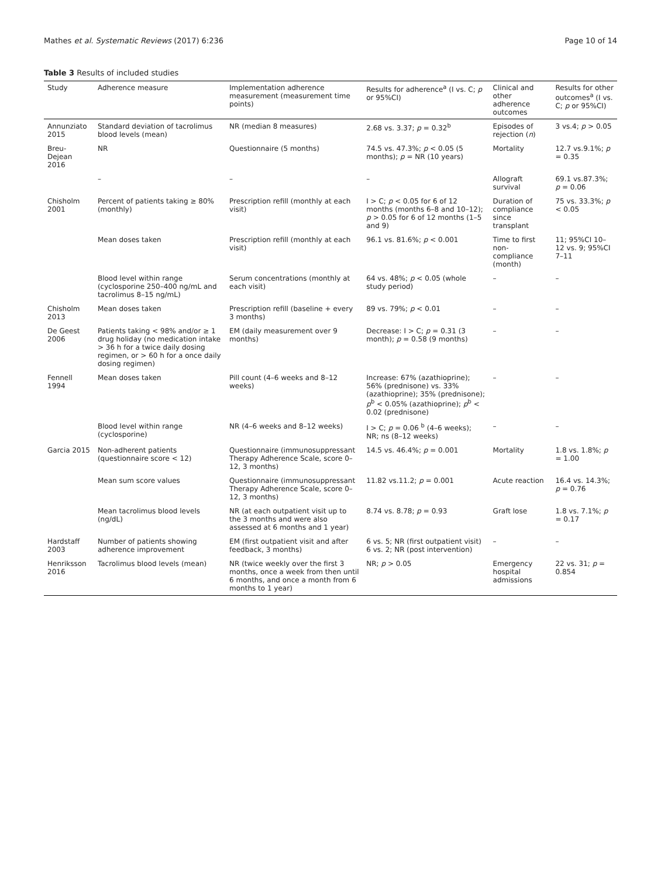Mathes et al. Systematic Reviews (2017) 6:236 Page 10 of 14
Table 3 Results of included studies
| Study | Adherence measure | Implementation adherence measurement (measurement time points) | Results for adherence<sup>a</sup> (I vs. C; p or 95%CI) | Clinical and other adherence outcomes | Results for other outcomes<sup>a</sup> (I vs. C; p or 95%CI) |
| --- | --- | --- | --- | --- | --- |
| Annunziato 2015 | Standard deviation of tacrolimus blood levels (mean) | NR (median 8 measures) | 2.68 vs. 3.37; p = 0.32<sup>b</sup> | Episodes of rejection ( n ) | 3 vs.4; p > 0.05 |
| Breu-Dejean 2016 | NR | Questionnaire (5 months) | 74.5 vs. 47.3%; p < 0.05 (5 months); p = NR (10 years) | Mortality | 12.7 vs.9.1%; p = 0.35 |
| | – | – | – | Allograft survival | 69.1 vs.87.3%; p = 0.06 |
| Chisholm 2001 | Percent of patients taking ≥ 80% (monthly) | Prescription refill (monthly at each visit) | I > C; p < 0.05 for 6 of 12 months (months 6–8 and 10–12); p > 0.05 for 6 of 12 months (1–5 and 9) | Duration of compliance since transplant | 75 vs. 33.3%; p < 0.05 |
| | Mean doses taken | Prescription refill (monthly at each visit) | 96.1 vs. 81.6%; p < 0.001 | Time to first non-compliance (month) | 11; 95%CI 10–12 vs. 9; 95%CI 7–11 |
| | Blood level within range (cyclosporine 250–400 ng/mL and tacrolimus 8–15 ng/mL) | Serum concentrations (monthly at each visit) | 64 vs. 48%; p < 0.05 (whole study period) | – | – |
| Chisholm 2013 | Mean doses taken | Prescription refill (baseline + every 3 months) | 89 vs. 79%; p < 0.01 | – | – |
| De Geest 2006 | Patients taking < 98% and/or ≥ 1 drug holiday (no medication intake > 36 h for a twice daily dosing regimen, or > 60 h for a once daily dosing regimen) | EM (daily measurement over 9 months) | Decrease: I > C; p = 0.31 (3 month); p = 0.58 (9 months) | – | – |
| Fennell 1994 | Mean doses taken | Pill count (4–6 weeks and 8–12 weeks) | Increase: 67% (azathioprine); 56% (prednisone) vs. 33% (azathioprine); 35% (prednisone); p<sup>b</sup> < 0.05% (azathioprine); p<sup>b</sup> < 0.02 (prednisone) | – | – |
| | Blood level within range (cyclosporine) | NR (4–6 weeks and 8–12 weeks) | I > C; p = 0.06 <sup>b</sup> (4–6 weeks); NR; ns (8–12 weeks) | – | – |
| Garcia 2015 | Non-adherent patients (questionnaire score < 12) | Questionnaire (immunosuppressant Therapy Adherence Scale, score 0–12, 3 months) | 14.5 vs. 46.4%; p = 0.001 | Mortality | 1.8 vs. 1.8%; p = 1.00 |
| | Mean sum score values | Questionnaire (immunosuppressant Therapy Adherence Scale, score 0–12, 3 months) | 11.82 vs.11.2; p = 0.001 | Acute reaction | 16.4 vs. 14.3%; p = 0.76 |
| | Mean tacrolimus blood levels (ng/dL) | NR (at each outpatient visit up to the 3 months and were also assessed at 6 months and 1 year) | 8.74 vs. 8.78; p = 0.93 | Graft lose | 1.8 vs. 7.1%; p = 0.17 |
| Hardstaff 2003 | Number of patients showing adherence improvement | EM (first outpatient visit and after feedback, 3 months) | 6 vs. 5; NR (first outpatient visit) 6 vs. 2; NR (post intervention) | – | – |
| Henriksson 2016 | Tacrolimus blood levels (mean) | NR (twice weekly over the first 3 months, once a week from then until 6 months, and once a month from 6 months to 1 year) | NR; p > 0.05 | Emergency hospital admissions | 22 vs. 31; p = 0.854 |